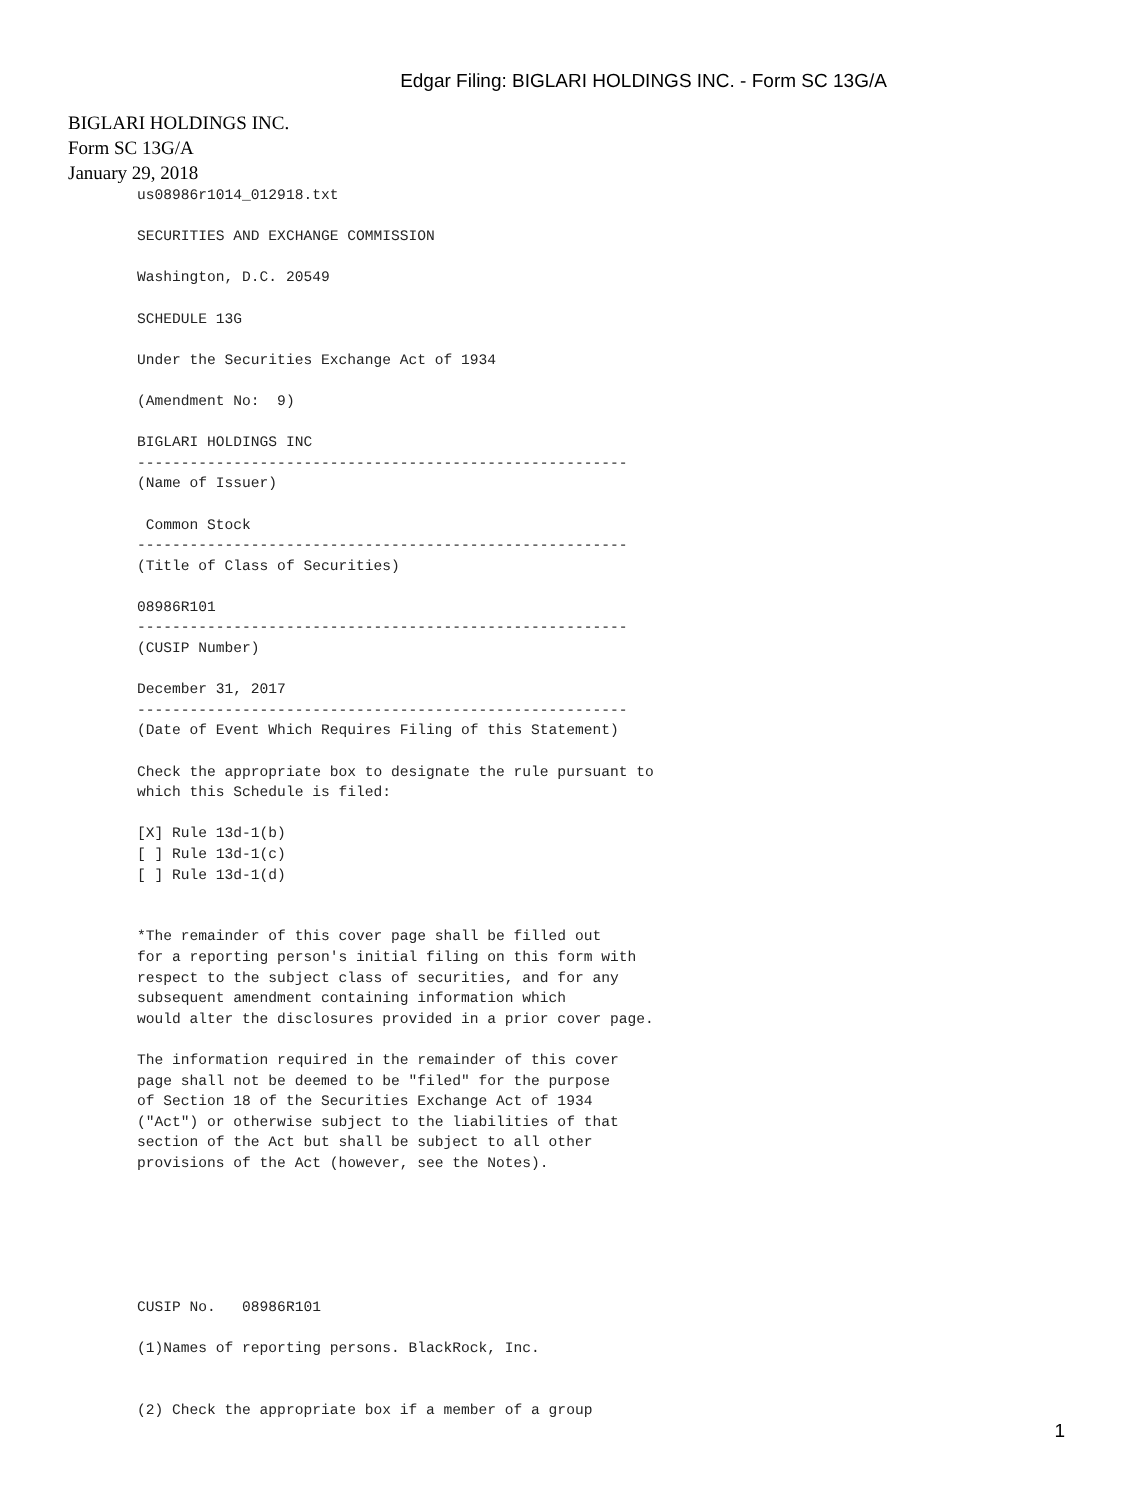Edgar Filing: BIGLARI HOLDINGS INC. - Form SC 13G/A
BIGLARI HOLDINGS INC.
Form SC 13G/A
January 29, 2018
us08986r1014_012918.txt

SECURITIES AND EXCHANGE COMMISSION

Washington, D.C. 20549

SCHEDULE 13G

Under the Securities Exchange Act of 1934

(Amendment No:  9)

BIGLARI HOLDINGS INC
--------------------------------------------------------
(Name of Issuer)

 Common Stock
--------------------------------------------------------
(Title of Class of Securities)

08986R101
--------------------------------------------------------
(CUSIP Number)

December 31, 2017
--------------------------------------------------------
(Date of Event Which Requires Filing of this Statement)

Check the appropriate box to designate the rule pursuant to
which this Schedule is filed:

[X] Rule 13d-1(b)
[ ] Rule 13d-1(c)
[ ] Rule 13d-1(d)


*The remainder of this cover page shall be filled out
for a reporting person's initial filing on this form with
respect to the subject class of securities, and for any
subsequent amendment containing information which
would alter the disclosures provided in a prior cover page.

The information required in the remainder of this cover
page shall not be deemed to be "filed" for the purpose
of Section 18 of the Securities Exchange Act of 1934
("Act") or otherwise subject to the liabilities of that
section of the Act but shall be subject to all other
provisions of the Act (however, see the Notes).






CUSIP No.   08986R101

(1)Names of reporting persons. BlackRock, Inc.


(2) Check the appropriate box if a member of a group
1